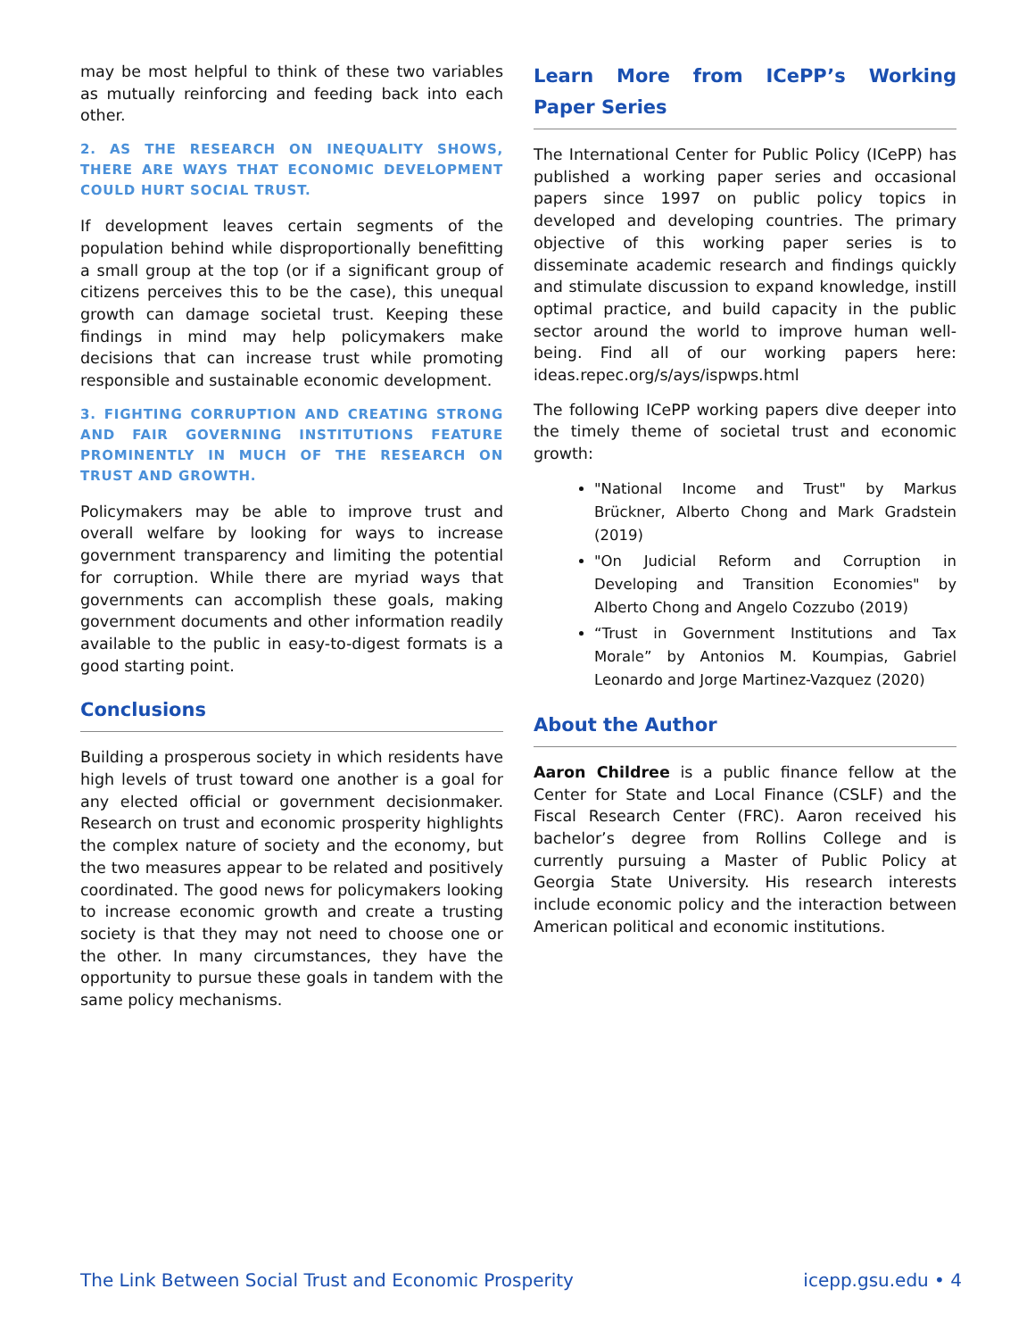may be most helpful to think of these two variables as mutually reinforcing and feeding back into each other.
2. AS THE RESEARCH ON INEQUALITY SHOWS, THERE ARE WAYS THAT ECONOMIC DEVELOPMENT COULD HURT SOCIAL TRUST.
If development leaves certain segments of the population behind while disproportionally benefitting a small group at the top (or if a significant group of citizens perceives this to be the case), this unequal growth can damage societal trust. Keeping these findings in mind may help policymakers make decisions that can increase trust while promoting responsible and sustainable economic development.
3. FIGHTING CORRUPTION AND CREATING STRONG AND FAIR GOVERNING INSTITUTIONS FEATURE PROMINENTLY IN MUCH OF THE RESEARCH ON TRUST AND GROWTH.
Policymakers may be able to improve trust and overall welfare by looking for ways to increase government transparency and limiting the potential for corruption. While there are myriad ways that governments can accomplish these goals, making government documents and other information readily available to the public in easy-to-digest formats is a good starting point.
Conclusions
Building a prosperous society in which residents have high levels of trust toward one another is a goal for any elected official or government decisionmaker. Research on trust and economic prosperity highlights the complex nature of society and the economy, but the two measures appear to be related and positively coordinated. The good news for policymakers looking to increase economic growth and create a trusting society is that they may not need to choose one or the other. In many circumstances, they have the opportunity to pursue these goals in tandem with the same policy mechanisms.
Learn More from ICePP’s Working Paper Series
The International Center for Public Policy (ICePP) has published a working paper series and occasional papers since 1997 on public policy topics in developed and developing countries. The primary objective of this working paper series is to disseminate academic research and findings quickly and stimulate discussion to expand knowledge, instill optimal practice, and build capacity in the public sector around the world to improve human well-being. Find all of our working papers here: ideas.repec.org/s/ays/ispwps.html
The following ICePP working papers dive deeper into the timely theme of societal trust and economic growth:
"National Income and Trust" by Markus Brückner, Alberto Chong and Mark Gradstein (2019)
"On Judicial Reform and Corruption in Developing and Transition Economies" by Alberto Chong and Angelo Cozzubo (2019)
“Trust in Government Institutions and Tax Morale” by Antonios M. Koumpias, Gabriel Leonardo and Jorge Martinez-Vazquez (2020)
About the Author
Aaron Childree is a public finance fellow at the Center for State and Local Finance (CSLF) and the Fiscal Research Center (FRC). Aaron received his bachelor’s degree from Rollins College and is currently pursuing a Master of Public Policy at Georgia State University. His research interests include economic policy and the interaction between American political and economic institutions.
The Link Between Social Trust and Economic Prosperity icepp.gsu.edu • 4